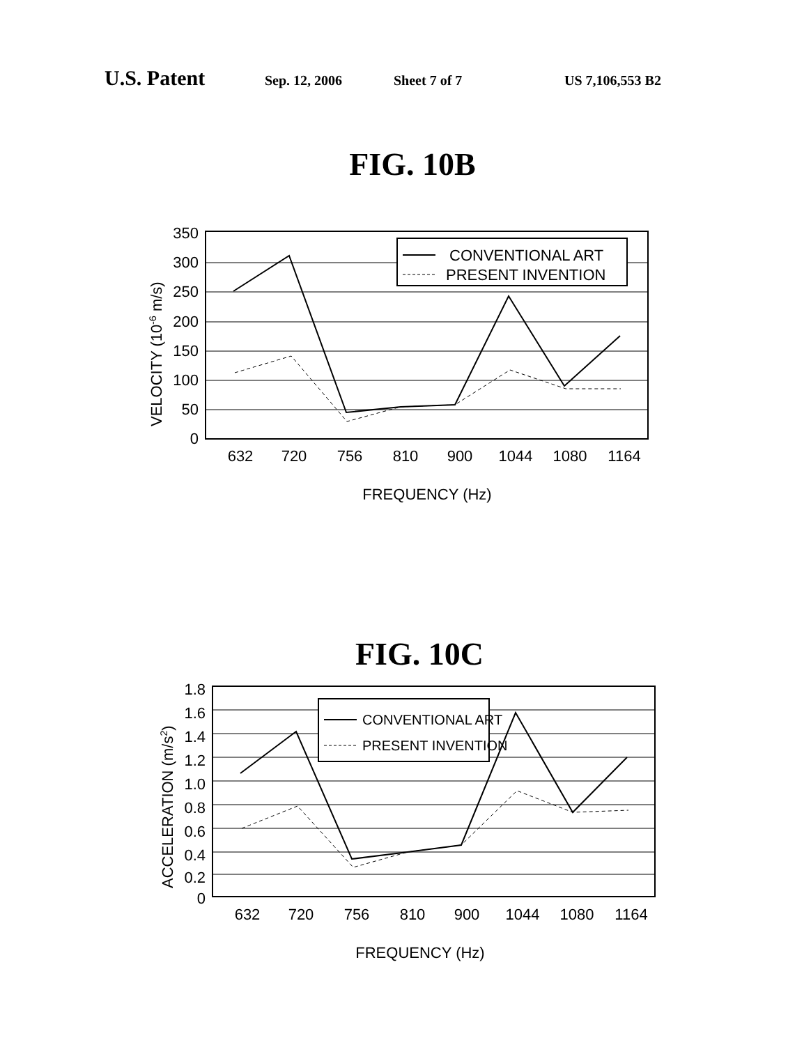U.S. Patent Sep. 12, 2006 Sheet 7 of 7 US 7,106,553 B2
FIG. 10B
CONVENTIONAL ART
PRESENT INVENTION
350
300
250
200
150
100
50
0
632
720
756
810
900
1044
1080
1164
FREQUENCY (Hz)
VELOCITY (10-6 m/s)
FIG. 10C
CONVENTIONAL ART
PRESENT INVENTION
1.8
1.6
1.4
1.2
1.0
0.8
0.6
0.4
0.2
0
632
720
756
810
900
1044
1080
1164
FREQUENCY (Hz)
ACCELERATION (m/s2)